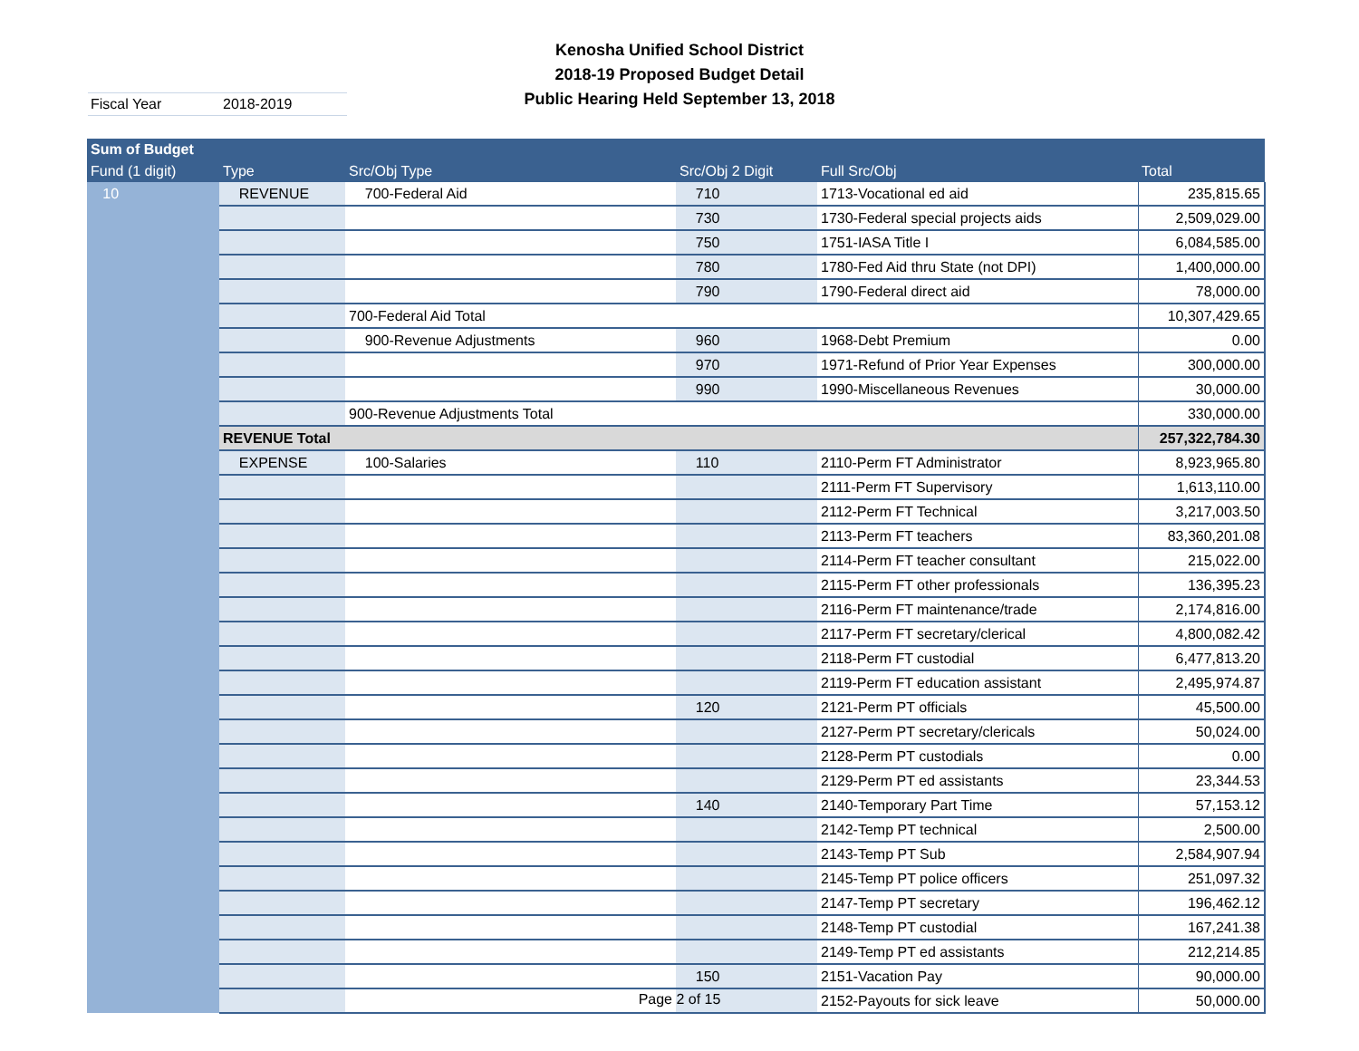Kenosha Unified School District
2018-19 Proposed Budget Detail
Public Hearing Held September 13, 2018
Fiscal Year 2018-2019
| Sum of Budget | | | | | |
| --- | --- | --- | --- | --- | --- |
| Fund (1 digit) | Type | Src/Obj Type | Src/Obj 2 Digit | Full Src/Obj | Total |
| 10 | REVENUE | 700-Federal Aid | 710 | 1713-Vocational ed aid | 235,815.65 |
| | | | 730 | 1730-Federal special projects aids | 2,509,029.00 |
| | | | 750 | 1751-IASA Title I | 6,084,585.00 |
| | | | 780 | 1780-Fed Aid thru State (not DPI) | 1,400,000.00 |
| | | | 790 | 1790-Federal direct aid | 78,000.00 |
| | | 700-Federal Aid Total | | | 10,307,429.65 |
| | | 900-Revenue Adjustments | 960 | 1968-Debt Premium | 0.00 |
| | | | 970 | 1971-Refund of Prior Year Expenses | 300,000.00 |
| | | | 990 | 1990-Miscellaneous Revenues | 30,000.00 |
| | | 900-Revenue Adjustments Total | | | 330,000.00 |
| | REVENUE Total | | | | 257,322,784.30 |
| | EXPENSE | 100-Salaries | 110 | 2110-Perm FT Administrator | 8,923,965.80 |
| | | | | 2111-Perm FT Supervisory | 1,613,110.00 |
| | | | | 2112-Perm FT Technical | 3,217,003.50 |
| | | | | 2113-Perm FT teachers | 83,360,201.08 |
| | | | | 2114-Perm FT teacher consultant | 215,022.00 |
| | | | | 2115-Perm FT other professionals | 136,395.23 |
| | | | | 2116-Perm FT maintenance/trade | 2,174,816.00 |
| | | | | 2117-Perm FT secretary/clerical | 4,800,082.42 |
| | | | | 2118-Perm FT custodial | 6,477,813.20 |
| | | | | 2119-Perm FT education assistant | 2,495,974.87 |
| | | | 120 | 2121-Perm PT officials | 45,500.00 |
| | | | | 2127-Perm PT secretary/clericals | 50,024.00 |
| | | | | 2128-Perm PT custodials | 0.00 |
| | | | | 2129-Perm PT ed assistants | 23,344.53 |
| | | | 140 | 2140-Temporary Part Time | 57,153.12 |
| | | | | 2142-Temp PT technical | 2,500.00 |
| | | | | 2143-Temp PT Sub | 2,584,907.94 |
| | | | | 2145-Temp PT police officers | 251,097.32 |
| | | | | 2147-Temp PT secretary | 196,462.12 |
| | | | | 2148-Temp PT custodial | 167,241.38 |
| | | | | 2149-Temp PT ed assistants | 212,214.85 |
| | | | 150 | 2151-Vacation Pay | 90,000.00 |
| | | | | 2152-Payouts for sick leave | 50,000.00 |
Page 2 of 15